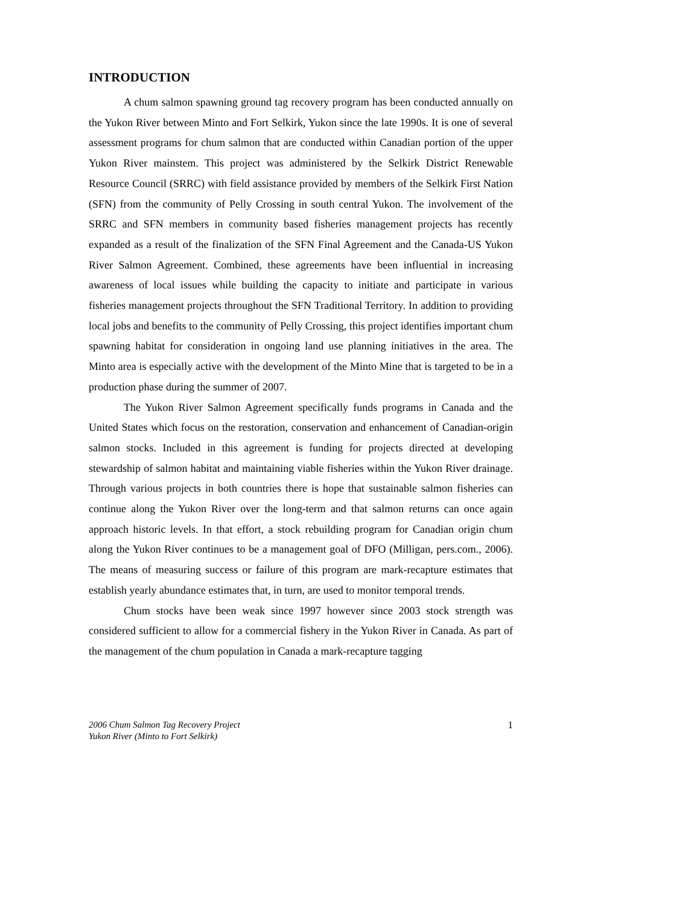INTRODUCTION
A chum salmon spawning ground tag recovery program has been conducted annually on the Yukon River between Minto and Fort Selkirk, Yukon since the late 1990s. It is one of several assessment programs for chum salmon that are conducted within Canadian portion of the upper Yukon River mainstem. This project was administered by the Selkirk District Renewable Resource Council (SRRC) with field assistance provided by members of the Selkirk First Nation (SFN) from the community of Pelly Crossing in south central Yukon. The involvement of the SRRC and SFN members in community based fisheries management projects has recently expanded as a result of the finalization of the SFN Final Agreement and the Canada-US Yukon River Salmon Agreement. Combined, these agreements have been influential in increasing awareness of local issues while building the capacity to initiate and participate in various fisheries management projects throughout the SFN Traditional Territory. In addition to providing local jobs and benefits to the community of Pelly Crossing, this project identifies important chum spawning habitat for consideration in ongoing land use planning initiatives in the area. The Minto area is especially active with the development of the Minto Mine that is targeted to be in a production phase during the summer of 2007.
The Yukon River Salmon Agreement specifically funds programs in Canada and the United States which focus on the restoration, conservation and enhancement of Canadian-origin salmon stocks. Included in this agreement is funding for projects directed at developing stewardship of salmon habitat and maintaining viable fisheries within the Yukon River drainage. Through various projects in both countries there is hope that sustainable salmon fisheries can continue along the Yukon River over the long-term and that salmon returns can once again approach historic levels. In that effort, a stock rebuilding program for Canadian origin chum along the Yukon River continues to be a management goal of DFO (Milligan, pers.com., 2006). The means of measuring success or failure of this program are mark-recapture estimates that establish yearly abundance estimates that, in turn, are used to monitor temporal trends.
Chum stocks have been weak since 1997 however since 2003 stock strength was considered sufficient to allow for a commercial fishery in the Yukon River in Canada. As part of the management of the chum population in Canada a mark-recapture tagging
2006 Chum Salmon Tag Recovery Project
Yukon River (Minto to Fort Selkirk) 1